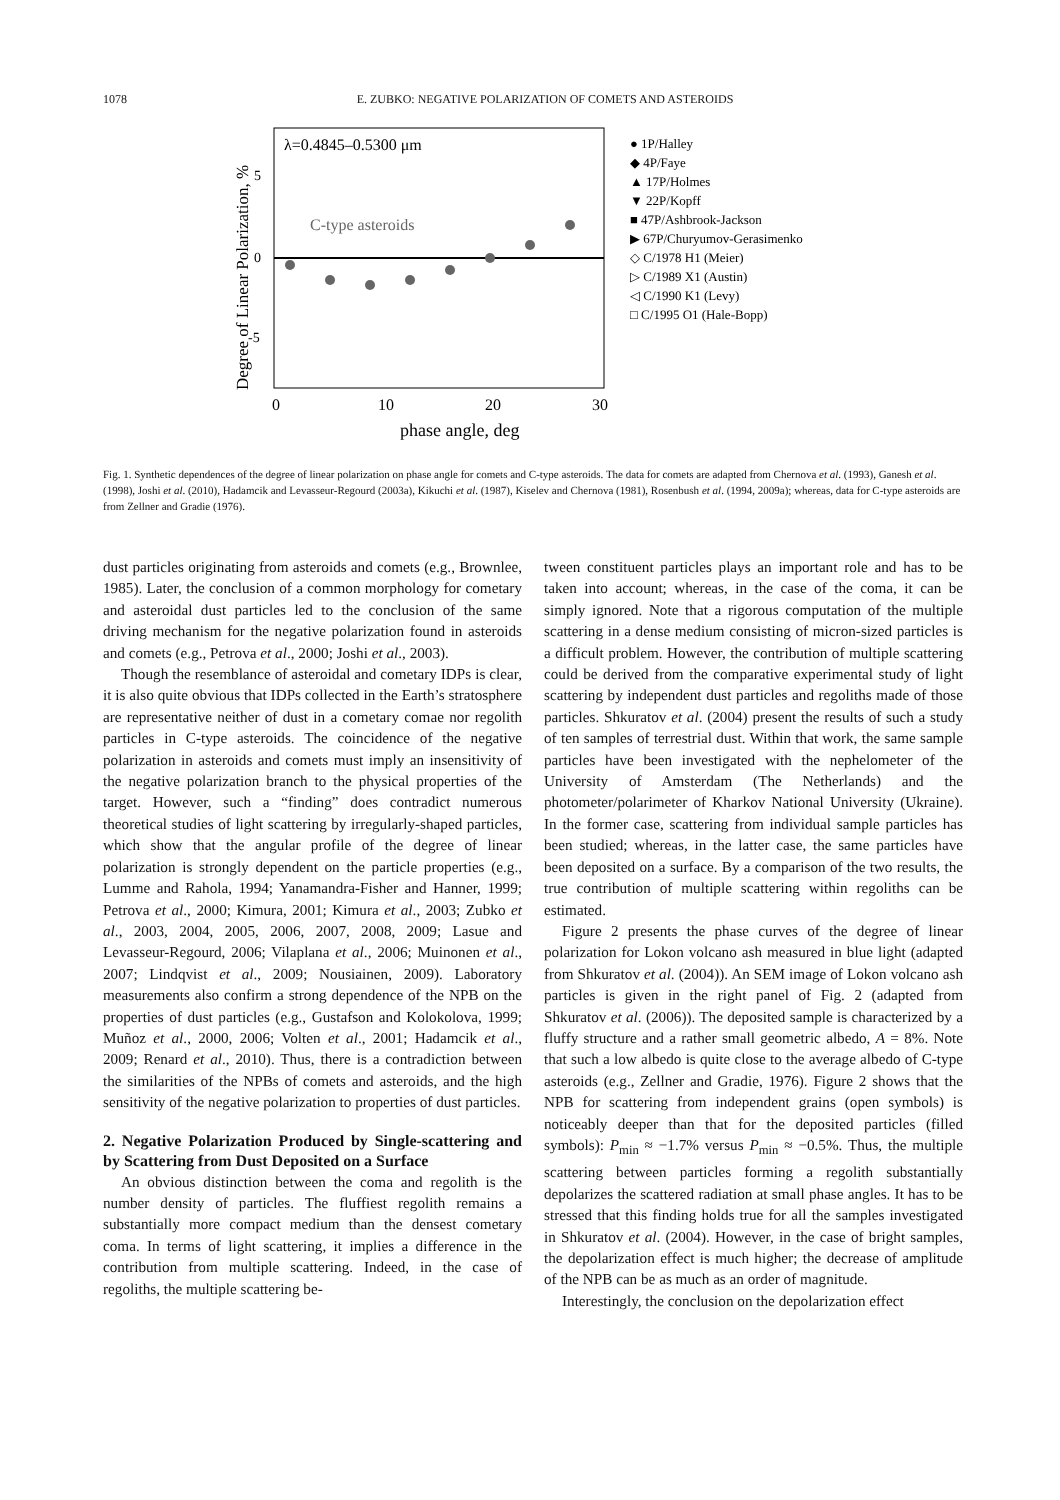1078 E. ZUBKO: NEGATIVE POLARIZATION OF COMETS AND ASTEROIDS
λ=0.4845–0.5300 μm
C-type asteroids
5
0
-5
0
10
20
30
phase angle, deg
Degree of Linear Polarization, %
● 1P/Halley
◆ 4P/Faye
▲ 17P/Holmes
▼ 22P/Kopff
■ 47P/Ashbrook-Jackson
▶ 67P/Churyumov-Gerasimenko
◇ C/1978 H1 (Meier)
▷ C/1989 X1 (Austin)
◁ C/1990 K1 (Levy)
□ C/1995 O1 (Hale-Bopp)
Fig. 1. Synthetic dependences of the degree of linear polarization on phase angle for comets and C-type asteroids. The data for comets are adapted from Chernova et al. (1993), Ganesh et al. (1998), Joshi et al. (2010), Hadamcik and Levasseur-Regourd (2003a), Kikuchi et al. (1987), Kiselev and Chernova (1981), Rosenbush et al. (1994, 2009a); whereas, data for C-type asteroids are from Zellner and Gradie (1976).
dust particles originating from asteroids and comets (e.g., Brownlee, 1985). Later, the conclusion of a common morphology for cometary and asteroidal dust particles led to the conclusion of the same driving mechanism for the negative polarization found in asteroids and comets (e.g., Petrova et al., 2000; Joshi et al., 2003).
Though the resemblance of asteroidal and cometary IDPs is clear, it is also quite obvious that IDPs collected in the Earth’s stratosphere are representative neither of dust in a cometary comae nor regolith particles in C-type asteroids. The coincidence of the negative polarization in asteroids and comets must imply an insensitivity of the negative polarization branch to the physical properties of the target. However, such a “finding” does contradict numerous theoretical studies of light scattering by irregularly-shaped particles, which show that the angular profile of the degree of linear polarization is strongly dependent on the particle properties (e.g., Lumme and Rahola, 1994; Yanamandra-Fisher and Hanner, 1999; Petrova et al., 2000; Kimura, 2001; Kimura et al., 2003; Zubko et al., 2003, 2004, 2005, 2006, 2007, 2008, 2009; Lasue and Levasseur-Regourd, 2006; Vilaplana et al., 2006; Muinonen et al., 2007; Lindqvist et al., 2009; Nousiainen, 2009). Laboratory measurements also confirm a strong dependence of the NPB on the properties of dust particles (e.g., Gustafson and Kolokolova, 1999; Muñoz et al., 2000, 2006; Volten et al., 2001; Hadamcik et al., 2009; Renard et al., 2010). Thus, there is a contradiction between the similarities of the NPBs of comets and asteroids, and the high sensitivity of the negative polarization to properties of dust particles.
2. Negative Polarization Produced by Single-scattering and by Scattering from Dust Deposited on a Surface
An obvious distinction between the coma and regolith is the number density of particles. The fluffiest regolith remains a substantially more compact medium than the densest cometary coma. In terms of light scattering, it implies a difference in the contribution from multiple scattering. Indeed, in the case of regoliths, the multiple scattering be-
tween constituent particles plays an important role and has to be taken into account; whereas, in the case of the coma, it can be simply ignored. Note that a rigorous computation of the multiple scattering in a dense medium consisting of micron-sized particles is a difficult problem. However, the contribution of multiple scattering could be derived from the comparative experimental study of light scattering by independent dust particles and regoliths made of those particles. Shkuratov et al. (2004) present the results of such a study of ten samples of terrestrial dust. Within that work, the same sample particles have been investigated with the nephelometer of the University of Amsterdam (The Netherlands) and the photometer/polarimeter of Kharkov National University (Ukraine). In the former case, scattering from individual sample particles has been studied; whereas, in the latter case, the same particles have been deposited on a surface. By a comparison of the two results, the true contribution of multiple scattering within regoliths can be estimated.
Figure 2 presents the phase curves of the degree of linear polarization for Lokon volcano ash measured in blue light (adapted from Shkuratov et al. (2004)). An SEM image of Lokon volcano ash particles is given in the right panel of Fig. 2 (adapted from Shkuratov et al. (2006)). The deposited sample is characterized by a fluffy structure and a rather small geometric albedo, A = 8%. Note that such a low albedo is quite close to the average albedo of C-type asteroids (e.g., Zellner and Gradie, 1976). Figure 2 shows that the NPB for scattering from independent grains (open symbols) is noticeably deeper than that for the deposited particles (filled symbols): P<sub>min</sub> ≈ −1.7% versus P<sub>min</sub> ≈ −0.5%. Thus, the multiple scattering between particles forming a regolith substantially depolarizes the scattered radiation at small phase angles. It has to be stressed that this finding holds true for all the samples investigated in Shkuratov et al. (2004). However, in the case of bright samples, the depolarization effect is much higher; the decrease of amplitude of the NPB can be as much as an order of magnitude.
Interestingly, the conclusion on the depolarization effect